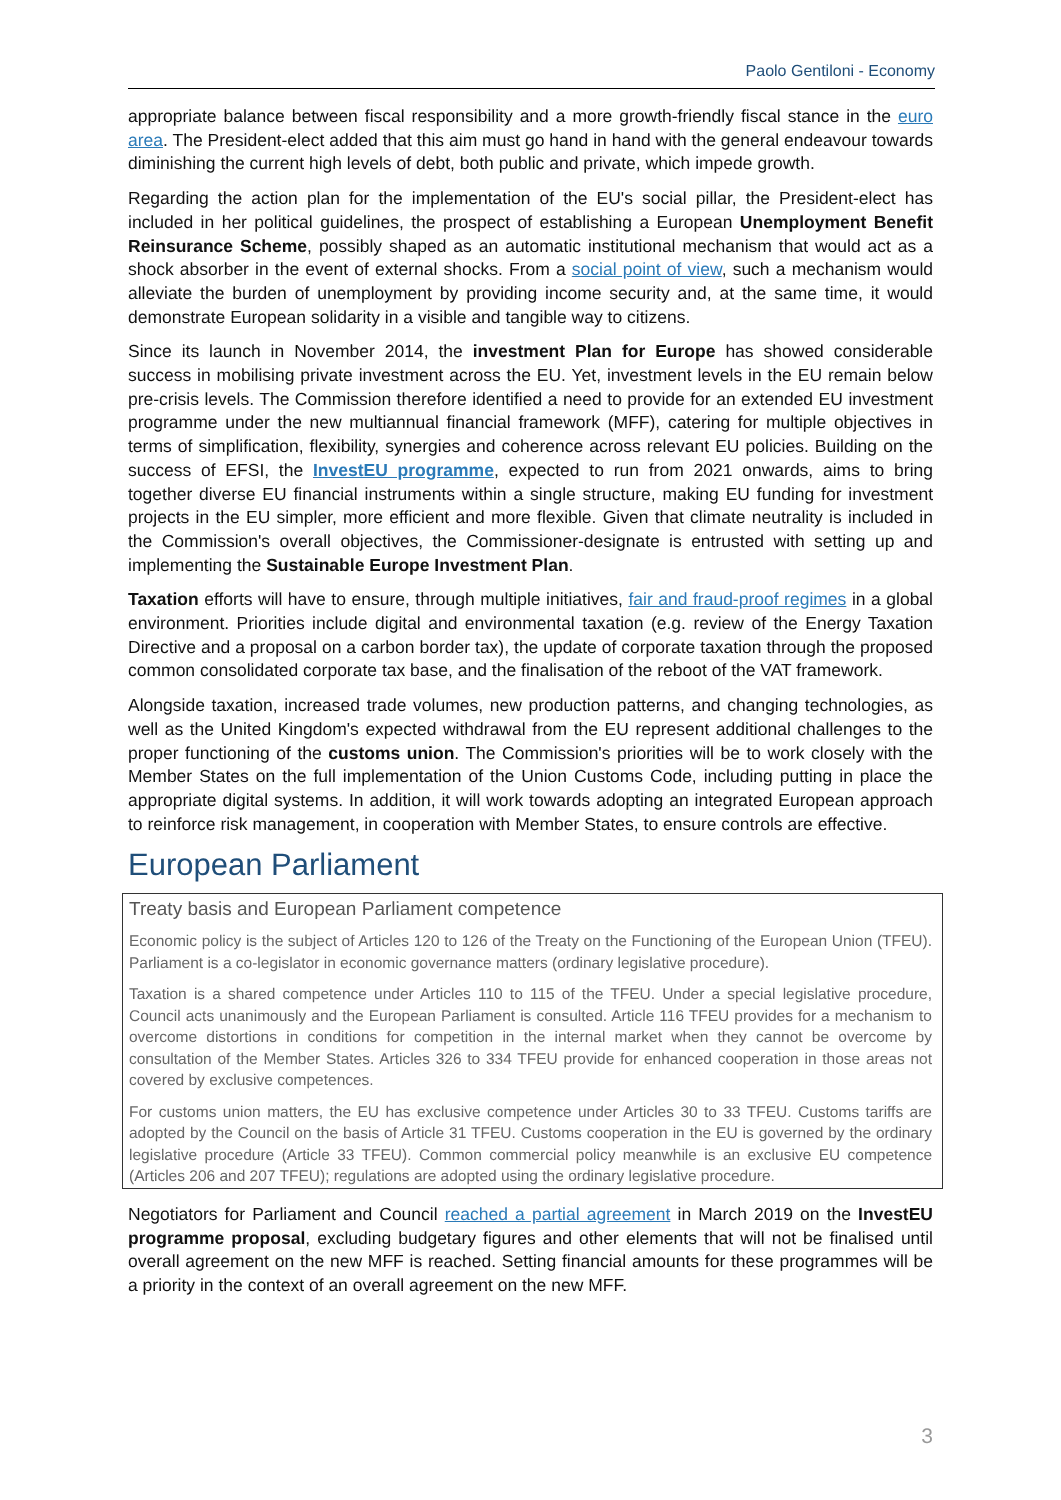Paolo Gentiloni - Economy
appropriate balance between fiscal responsibility and a more growth-friendly fiscal stance in the euro area. The President-elect added that this aim must go hand in hand with the general endeavour towards diminishing the current high levels of debt, both public and private, which impede growth.
Regarding the action plan for the implementation of the EU's social pillar, the President-elect has included in her political guidelines, the prospect of establishing a European Unemployment Benefit Reinsurance Scheme, possibly shaped as an automatic institutional mechanism that would act as a shock absorber in the event of external shocks. From a social point of view, such a mechanism would alleviate the burden of unemployment by providing income security and, at the same time, it would demonstrate European solidarity in a visible and tangible way to citizens.
Since its launch in November 2014, the investment Plan for Europe has showed considerable success in mobilising private investment across the EU. Yet, investment levels in the EU remain below pre-crisis levels. The Commission therefore identified a need to provide for an extended EU investment programme under the new multiannual financial framework (MFF), catering for multiple objectives in terms of simplification, flexibility, synergies and coherence across relevant EU policies. Building on the success of EFSI, the InvestEU programme, expected to run from 2021 onwards, aims to bring together diverse EU financial instruments within a single structure, making EU funding for investment projects in the EU simpler, more efficient and more flexible. Given that climate neutrality is included in the Commission's overall objectives, the Commissioner-designate is entrusted with setting up and implementing the Sustainable Europe Investment Plan.
Taxation efforts will have to ensure, through multiple initiatives, fair and fraud-proof regimes in a global environment. Priorities include digital and environmental taxation (e.g. review of the Energy Taxation Directive and a proposal on a carbon border tax), the update of corporate taxation through the proposed common consolidated corporate tax base, and the finalisation of the reboot of the VAT framework.
Alongside taxation, increased trade volumes, new production patterns, and changing technologies, as well as the United Kingdom's expected withdrawal from the EU represent additional challenges to the proper functioning of the customs union. The Commission's priorities will be to work closely with the Member States on the full implementation of the Union Customs Code, including putting in place the appropriate digital systems. In addition, it will work towards adopting an integrated European approach to reinforce risk management, in cooperation with Member States, to ensure controls are effective.
European Parliament
Treaty basis and European Parliament competence
Economic policy is the subject of Articles 120 to 126 of the Treaty on the Functioning of the European Union (TFEU). Parliament is a co-legislator in economic governance matters (ordinary legislative procedure).
Taxation is a shared competence under Articles 110 to 115 of the TFEU. Under a special legislative procedure, Council acts unanimously and the European Parliament is consulted. Article 116 TFEU provides for a mechanism to overcome distortions in conditions for competition in the internal market when they cannot be overcome by consultation of the Member States. Articles 326 to 334 TFEU provide for enhanced cooperation in those areas not covered by exclusive competences.
For customs union matters, the EU has exclusive competence under Articles 30 to 33 TFEU. Customs tariffs are adopted by the Council on the basis of Article 31 TFEU. Customs cooperation in the EU is governed by the ordinary legislative procedure (Article 33 TFEU). Common commercial policy meanwhile is an exclusive EU competence (Articles 206 and 207 TFEU); regulations are adopted using the ordinary legislative procedure.
Negotiators for Parliament and Council reached a partial agreement in March 2019 on the InvestEU programme proposal, excluding budgetary figures and other elements that will not be finalised until overall agreement on the new MFF is reached. Setting financial amounts for these programmes will be a priority in the context of an overall agreement on the new MFF.
3